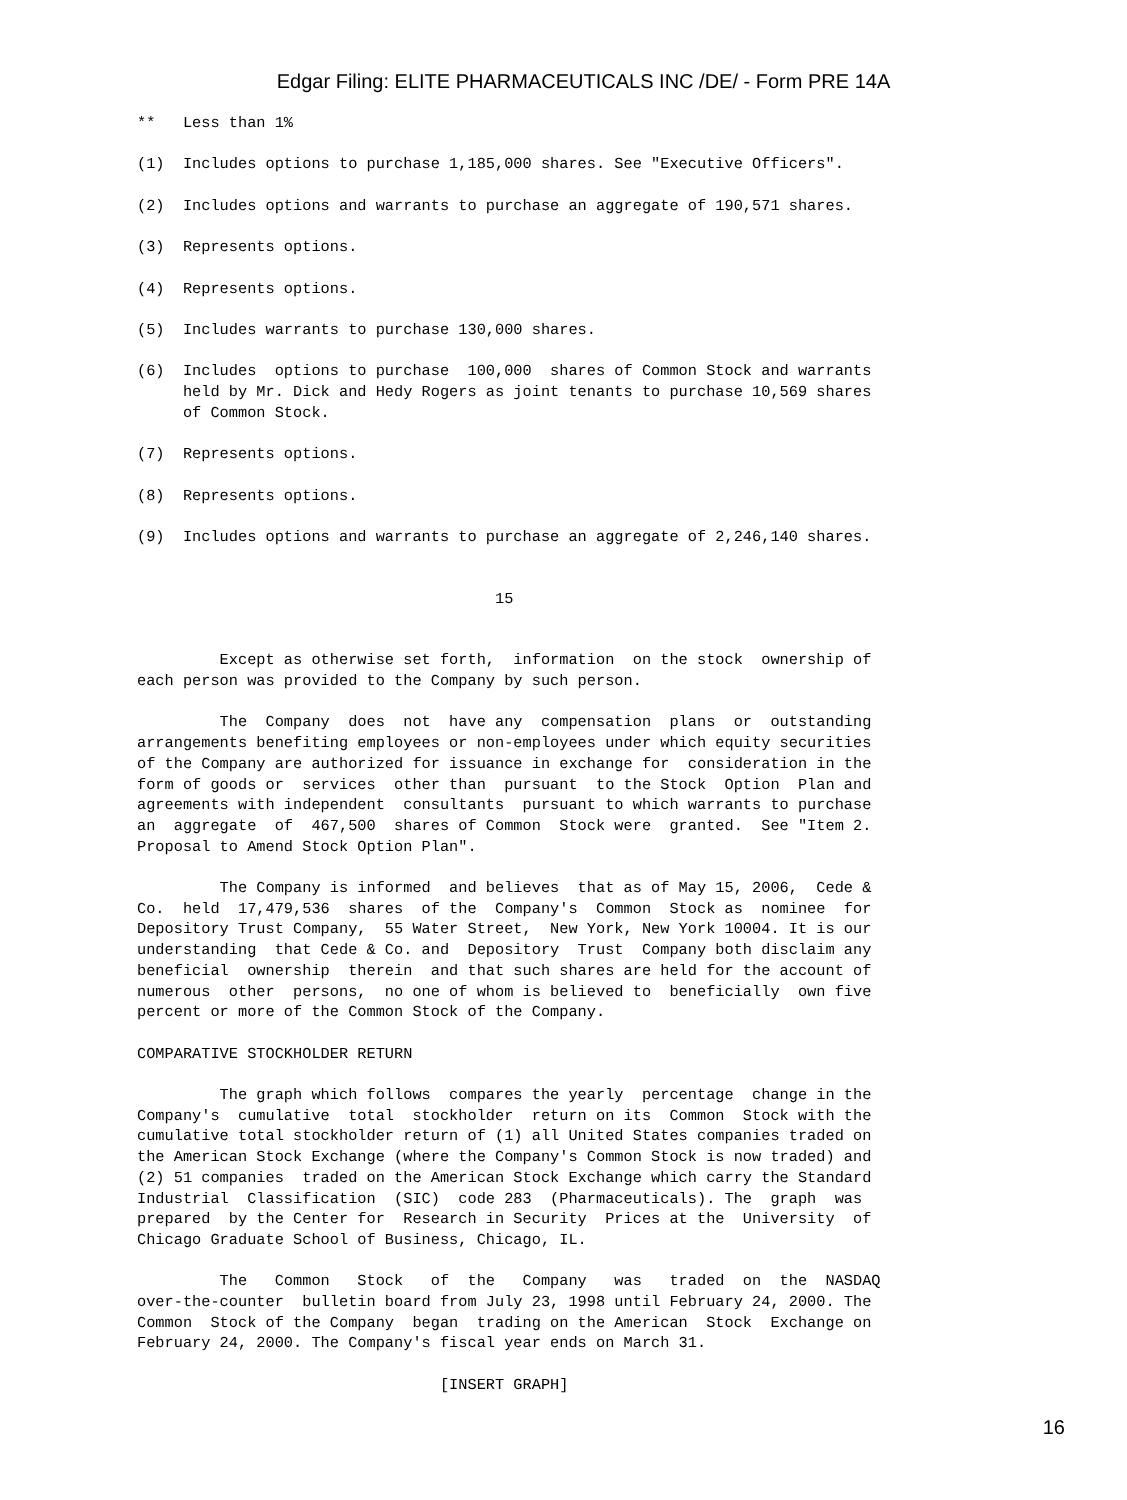Edgar Filing: ELITE PHARMACEUTICALS INC /DE/ - Form PRE 14A
**   Less than 1%
(1)  Includes options to purchase 1,185,000 shares. See "Executive Officers".
(2)  Includes options and warrants to purchase an aggregate of 190,571 shares.
(3)  Represents options.
(4)  Represents options.
(5)  Includes warrants to purchase 130,000 shares.
(6)  Includes  options to purchase  100,000  shares of Common Stock and warrants
     held by Mr. Dick and Hedy Rogers as joint tenants to purchase 10,569 shares
     of Common Stock.
(7)  Represents options.
(8)  Represents options.
(9)  Includes options and warrants to purchase an aggregate of 2,246,140 shares.
                                       15
         Except as otherwise set forth,  information  on the stock  ownership of
each person was provided to the Company by such person.
         The  Company  does  not  have any  compensation  plans  or  outstanding
arrangements benefiting employees or non-employees under which equity securities
of the Company are authorized for issuance in exchange for  consideration in the
form of goods or  services  other than  pursuant  to the Stock  Option  Plan and
agreements with independent  consultants  pursuant to which warrants to purchase
an  aggregate  of  467,500  shares of Common  Stock were  granted.  See "Item 2.
Proposal to Amend Stock Option Plan".
         The Company is informed  and believes  that as of May 15, 2006,  Cede &
Co.  held  17,479,536  shares  of the  Company's  Common  Stock as  nominee  for
Depository Trust Company,  55 Water Street,  New York, New York 10004. It is our
understanding  that Cede & Co. and  Depository  Trust  Company both disclaim any
beneficial  ownership  therein  and that such shares are held for the account of
numerous  other  persons,  no one of whom is believed to  beneficially  own five
percent or more of the Common Stock of the Company.
COMPARATIVE STOCKHOLDER RETURN
         The graph which follows  compares the yearly  percentage  change in the
Company's  cumulative  total  stockholder  return on its  Common  Stock with the
cumulative total stockholder return of (1) all United States companies traded on
the American Stock Exchange (where the Company's Common Stock is now traded) and
(2) 51 companies  traded on the American Stock Exchange which carry the Standard
Industrial  Classification  (SIC)  code 283  (Pharmaceuticals). The  graph  was
prepared  by the Center for  Research in Security  Prices at the  University  of
Chicago Graduate School of Business, Chicago, IL.
         The   Common   Stock   of  the   Company   was   traded  on  the  NASDAQ
over-the-counter  bulletin board from July 23, 1998 until February 24, 2000. The
Common  Stock of the Company  began  trading on the American  Stock  Exchange on
February 24, 2000. The Company's fiscal year ends on March 31.
                                 [INSERT GRAPH]
16